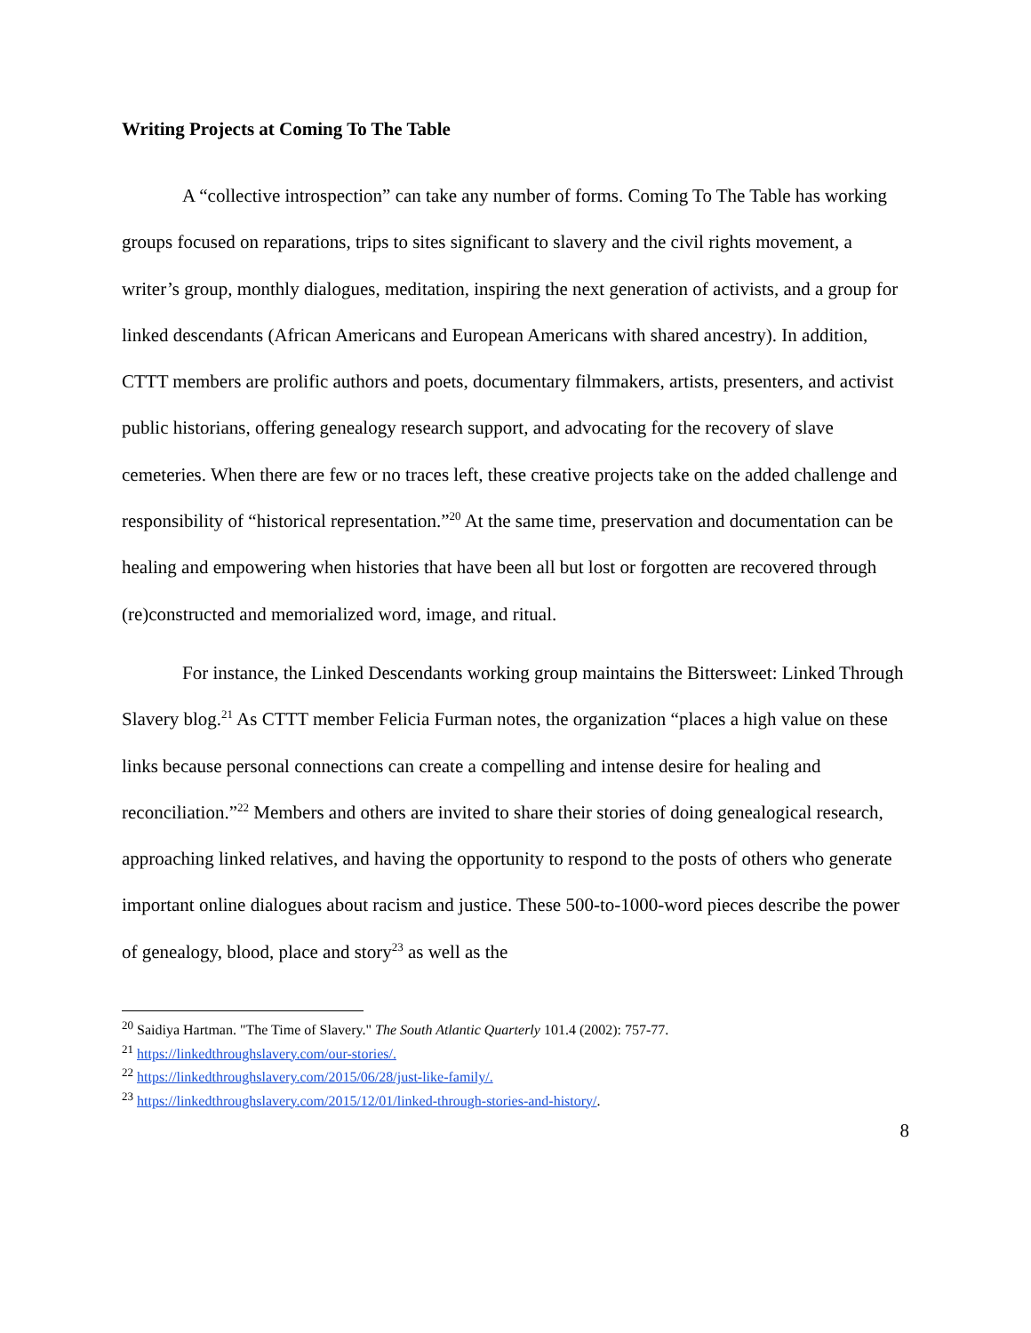Writing Projects at Coming To The Table
A “collective introspection” can take any number of forms. Coming To The Table has working groups focused on reparations, trips to sites significant to slavery and the civil rights movement, a writer’s group, monthly dialogues, meditation, inspiring the next generation of activists, and a group for linked descendants (African Americans and European Americans with shared ancestry). In addition, CTTT members are prolific authors and poets, documentary filmmakers, artists, presenters, and activist public historians, offering genealogy research support, and advocating for the recovery of slave cemeteries. When there are few or no traces left, these creative projects take on the added challenge and responsibility of “historical representation.”<sup>20</sup> At the same time, preservation and documentation can be healing and empowering when histories that have been all but lost or forgotten are recovered through (re)constructed and memorialized word, image, and ritual.
For instance, the Linked Descendants working group maintains the Bittersweet: Linked Through Slavery blog.<sup>21</sup> As CTTT member Felicia Furman notes, the organization “places a high value on these links because personal connections can create a compelling and intense desire for healing and reconciliation.”<sup>22</sup> Members and others are invited to share their stories of doing genealogical research, approaching linked relatives, and having the opportunity to respond to the posts of others who generate important online dialogues about racism and justice. These 500-to-1000-word pieces describe the power of genealogy, blood, place and story<sup>23</sup> as well as the
<sup>20</sup> Saidiya Hartman. "The Time of Slavery." The South Atlantic Quarterly 101.4 (2002): 757-77.
<sup>21</sup> https://linkedthroughslavery.com/our-stories/.
<sup>22</sup> https://linkedthroughslavery.com/2015/06/28/just-like-family/.
<sup>23</sup> https://linkedthroughslavery.com/2015/12/01/linked-through-stories-and-history/.
8